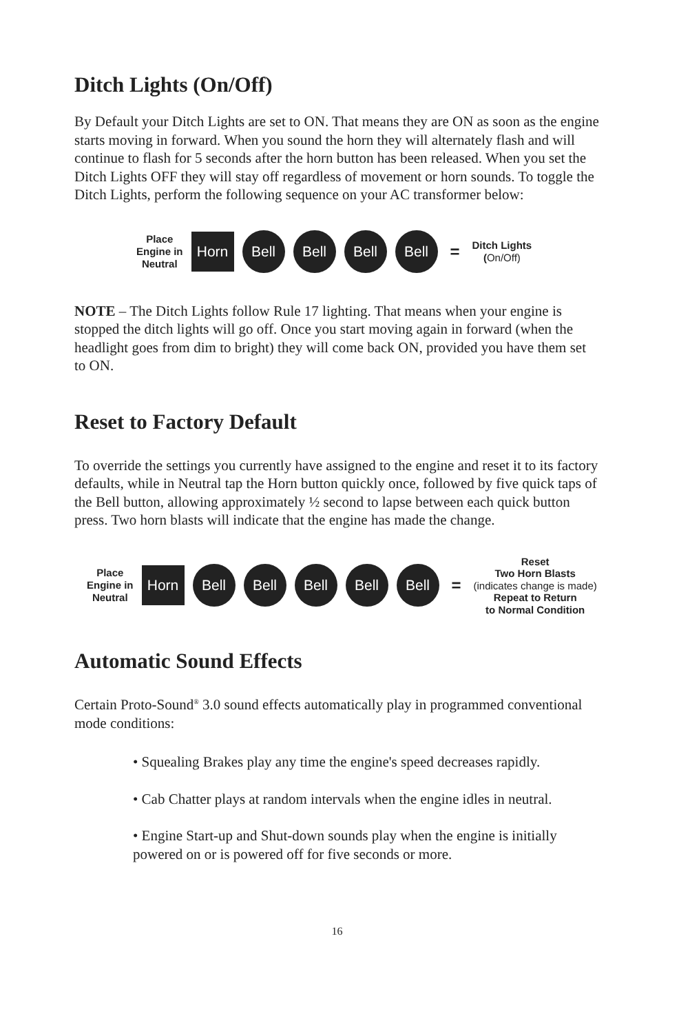Ditch Lights (On/Off)
By Default your Ditch Lights are set to ON. That means they are ON as soon as the engine starts moving in forward. When you sound the horn they will alternately flash and will continue to flash for 5 seconds after the horn button has been released. When you set the Ditch Lights OFF they will stay off regardless of movement or horn sounds. To toggle the Ditch Lights, perform the following sequence on your AC transformer below:
Place
Engine in
Neutral
Horn
Bell Bell Bell Bell
=
Ditch Lights
(On/Off)
NOTE – The Ditch Lights follow Rule 17 lighting. That means when your engine is stopped the ditch lights will go off. Once you start moving again in forward (when the headlight goes from dim to bright) they will come back ON, provided you have them set to ON.
Reset to Factory Default
To override the settings you currently have assigned to the engine and reset it to its factory defaults, while in Neutral tap the Horn button quickly once, followed by five quick taps of the Bell button, allowing approximately ½ second to lapse between each quick button press. Two horn blasts will indicate that the engine has made the change.
Place
Engine in
Neutral
Horn
Bell Bell Bell Bell Bell
=
Reset
Two Horn Blasts
(indicates change is made)
Repeat to Return
to Normal Condition
Automatic Sound Effects
Certain Proto-Sound<sup>®</sup> 3.0 sound effects automatically play in programmed conventional mode conditions:
• Squealing Brakes play any time the engine's speed decreases rapidly.
• Cab Chatter plays at random intervals when the engine idles in neutral.
• Engine Start-up and Shut-down sounds play when the engine is initially powered on or is powered off for five seconds or more.
16